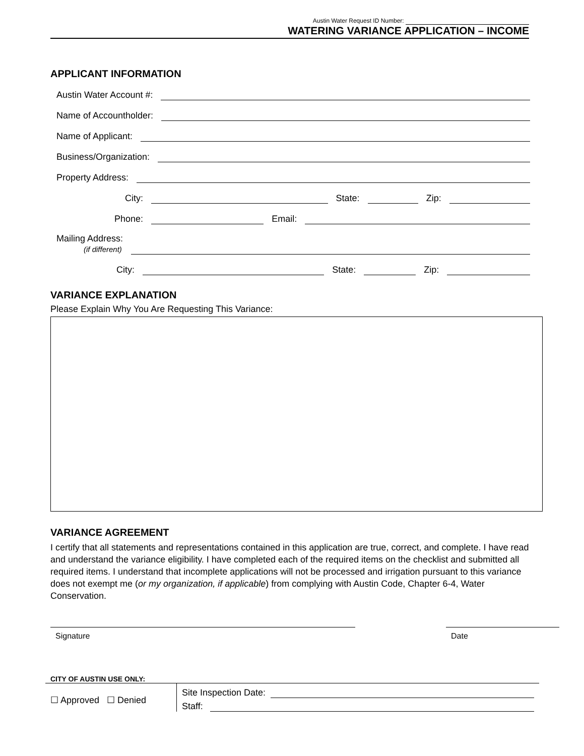Austin Water Request ID Number:
WATERING VARIANCE APPLICATION – INCOME
APPLICANT INFORMATION
Austin Water Account #:
Name of Accountholder:
Name of Applicant:
Business/Organization:
Property Address:
City: State: Zip:
Phone: Email:
Mailing Address:
(if different)
City: State: Zip:
VARIANCE EXPLANATION
Please Explain Why You Are Requesting This Variance:
VARIANCE AGREEMENT
I certify that all statements and representations contained in this application are true, correct, and complete. I have read and understand the variance eligibility. I have completed each of the required items on the checklist and submitted all required items. I understand that incomplete applications will not be processed and irrigation pursuant to this variance does not exempt me (or my organization, if applicable) from complying with Austin Code, Chapter 6-4, Water Conservation.
Signature Date
CITY OF AUSTIN USE ONLY:
☐ Approved ☐ Denied
Site Inspection Date:
Staff: